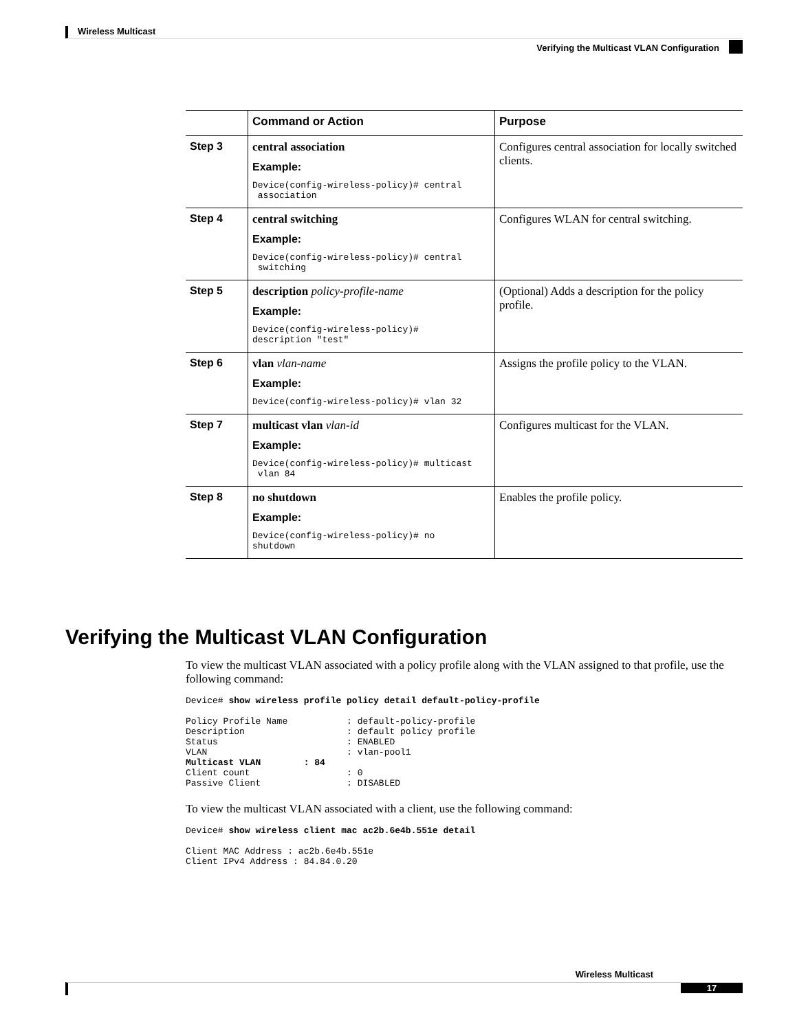Wireless Multicast
Verifying the Multicast VLAN Configuration
| | Command or Action | Purpose |
| --- | --- | --- |
| Step 3 | central association Example: Device(config-wireless-policy)# central association | Configures central association for locally switched clients. |
| Step 4 | central switching Example: Device(config-wireless-policy)# central switching | Configures WLAN for central switching. |
| Step 5 | description policy-profile-name Example: Device(config-wireless-policy)# description "test" | (Optional) Adds a description for the policy profile. |
| Step 6 | vlan vlan-name Example: Device(config-wireless-policy)# vlan 32 | Assigns the profile policy to the VLAN. |
| Step 7 | multicast vlan vlan-id Example: Device(config-wireless-policy)# multicast vlan 84 | Configures multicast for the VLAN. |
| Step 8 | no shutdown Example: Device(config-wireless-policy)# no shutdown | Enables the profile policy. |
Verifying the Multicast VLAN Configuration
To view the multicast VLAN associated with a policy profile along with the VLAN assigned to that profile, use the following command:
Device# show wireless profile policy detail default-policy-profile

Policy Profile Name           : default-policy-profile
Description                   : default policy profile
Status                        : ENABLED
VLAN                          : vlan-pool1
Multicast VLAN        : 84
Client count                  : 0
Passive Client                : DISABLED
To view the multicast VLAN associated with a client, use the following command:
Device# show wireless client mac ac2b.6e4b.551e detail

Client MAC Address : ac2b.6e4b.551e
Client IPv4 Address : 84.84.0.20
Wireless Multicast
17